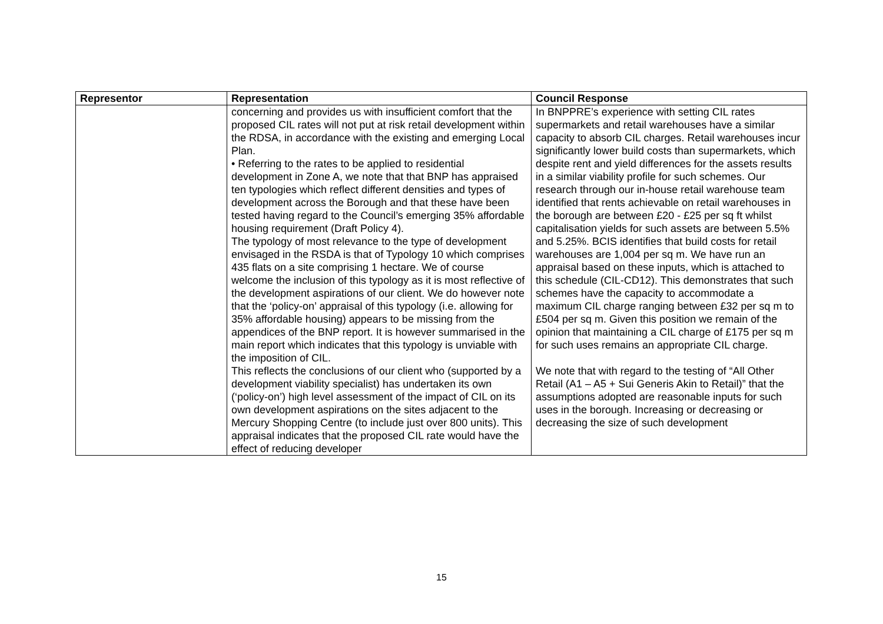| Representor | Representation | Council Response |
| --- | --- | --- |
| | concerning and provides us with insufficient comfort that the proposed CIL rates will not put at risk retail development within the RDSA, in accordance with the existing and emerging Local Plan. • Referring to the rates to be applied to residential development in Zone A, we note that that BNP has appraised ten typologies which reflect different densities and types of development across the Borough and that these have been tested having regard to the Council’s emerging 35% affordable housing requirement (Draft Policy 4). The typology of most relevance to the type of development envisaged in the RSDA is that of Typology 10 which comprises 435 flats on a site comprising 1 hectare. We of course welcome the inclusion of this typology as it is most reflective of the development aspirations of our client. We do however note that the ‘policy-on’ appraisal of this typology (i.e. allowing for 35% affordable housing) appears to be missing from the appendices of the BNP report. It is however summarised in the main report which indicates that this typology is unviable with the imposition of CIL. This reflects the conclusions of our client who (supported by a development viability specialist) has undertaken its own (‘policy-on’) high level assessment of the impact of CIL on its own development aspirations on the sites adjacent to the Mercury Shopping Centre (to include just over 800 units). This appraisal indicates that the proposed CIL rate would have the effect of reducing developer | In BNPPRE’s experience with setting CIL rates supermarkets and retail warehouses have a similar capacity to absorb CIL charges. Retail warehouses incur significantly lower build costs than supermarkets, which despite rent and yield differences for the assets results in a similar viability profile for such schemes. Our research through our in-house retail warehouse team identified that rents achievable on retail warehouses in the borough are between £20 - £25 per sq ft whilst capitalisation yields for such assets are between 5.5% and 5.25%. BCIS identifies that build costs for retail warehouses are 1,004 per sq m. We have run an appraisal based on these inputs, which is attached to this schedule (CIL-CD12). This demonstrates that such schemes have the capacity to accommodate a maximum CIL charge ranging between £32 per sq m to £504 per sq m. Given this position we remain of the opinion that maintaining a CIL charge of £175 per sq m for such uses remains an appropriate CIL charge. We note that with regard to the testing of “All Other Retail (A1 – A5 + Sui Generis Akin to Retail)” that the assumptions adopted are reasonable inputs for such uses in the borough. Increasing or decreasing or decreasing the size of such development |
15